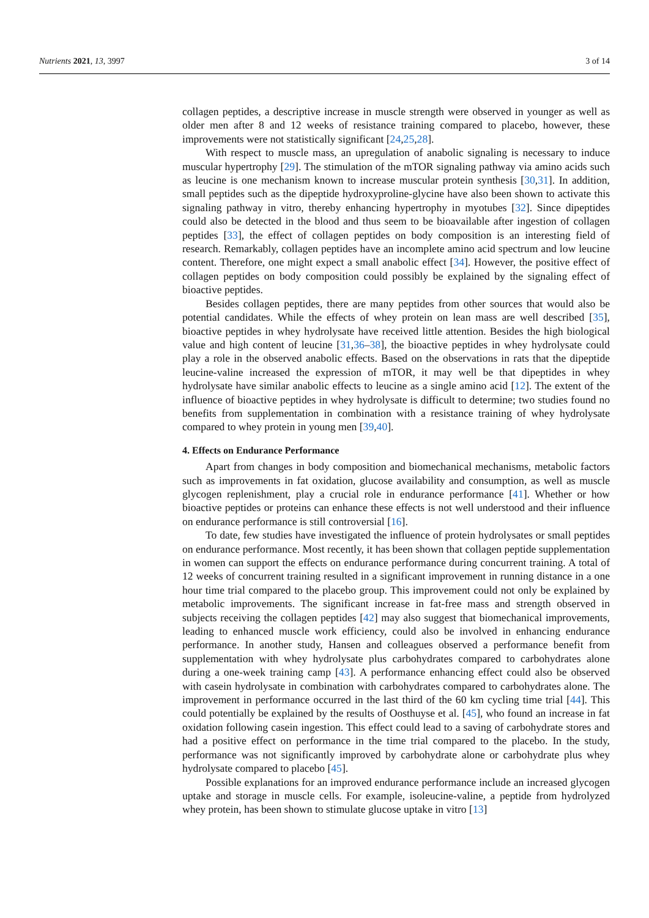Nutrients 2021, 13, 3997 3 of 14
collagen peptides, a descriptive increase in muscle strength were observed in younger as well as older men after 8 and 12 weeks of resistance training compared to placebo, however, these improvements were not statistically significant [24,25,28].
With respect to muscle mass, an upregulation of anabolic signaling is necessary to induce muscular hypertrophy [29]. The stimulation of the mTOR signaling pathway via amino acids such as leucine is one mechanism known to increase muscular protein synthesis [30,31]. In addition, small peptides such as the dipeptide hydroxyproline-glycine have also been shown to activate this signaling pathway in vitro, thereby enhancing hypertrophy in myotubes [32]. Since dipeptides could also be detected in the blood and thus seem to be bioavailable after ingestion of collagen peptides [33], the effect of collagen peptides on body composition is an interesting field of research. Remarkably, collagen peptides have an incomplete amino acid spectrum and low leucine content. Therefore, one might expect a small anabolic effect [34]. However, the positive effect of collagen peptides on body composition could possibly be explained by the signaling effect of bioactive peptides.
Besides collagen peptides, there are many peptides from other sources that would also be potential candidates. While the effects of whey protein on lean mass are well described [35], bioactive peptides in whey hydrolysate have received little attention. Besides the high biological value and high content of leucine [31,36–38], the bioactive peptides in whey hydrolysate could play a role in the observed anabolic effects. Based on the observations in rats that the dipeptide leucine-valine increased the expression of mTOR, it may well be that dipeptides in whey hydrolysate have similar anabolic effects to leucine as a single amino acid [12]. The extent of the influence of bioactive peptides in whey hydrolysate is difficult to determine; two studies found no benefits from supplementation in combination with a resistance training of whey hydrolysate compared to whey protein in young men [39,40].
4. Effects on Endurance Performance
Apart from changes in body composition and biomechanical mechanisms, metabolic factors such as improvements in fat oxidation, glucose availability and consumption, as well as muscle glycogen replenishment, play a crucial role in endurance performance [41]. Whether or how bioactive peptides or proteins can enhance these effects is not well understood and their influence on endurance performance is still controversial [16].
To date, few studies have investigated the influence of protein hydrolysates or small peptides on endurance performance. Most recently, it has been shown that collagen peptide supplementation in women can support the effects on endurance performance during concurrent training. A total of 12 weeks of concurrent training resulted in a significant improvement in running distance in a one hour time trial compared to the placebo group. This improvement could not only be explained by metabolic improvements. The significant increase in fat-free mass and strength observed in subjects receiving the collagen peptides [42] may also suggest that biomechanical improvements, leading to enhanced muscle work efficiency, could also be involved in enhancing endurance performance. In another study, Hansen and colleagues observed a performance benefit from supplementation with whey hydrolysate plus carbohydrates compared to carbohydrates alone during a one-week training camp [43]. A performance enhancing effect could also be observed with casein hydrolysate in combination with carbohydrates compared to carbohydrates alone. The improvement in performance occurred in the last third of the 60 km cycling time trial [44]. This could potentially be explained by the results of Oosthuyse et al. [45], who found an increase in fat oxidation following casein ingestion. This effect could lead to a saving of carbohydrate stores and had a positive effect on performance in the time trial compared to the placebo. In the study, performance was not significantly improved by carbohydrate alone or carbohydrate plus whey hydrolysate compared to placebo [45].
Possible explanations for an improved endurance performance include an increased glycogen uptake and storage in muscle cells. For example, isoleucine-valine, a peptide from hydrolyzed whey protein, has been shown to stimulate glucose uptake in vitro [13]